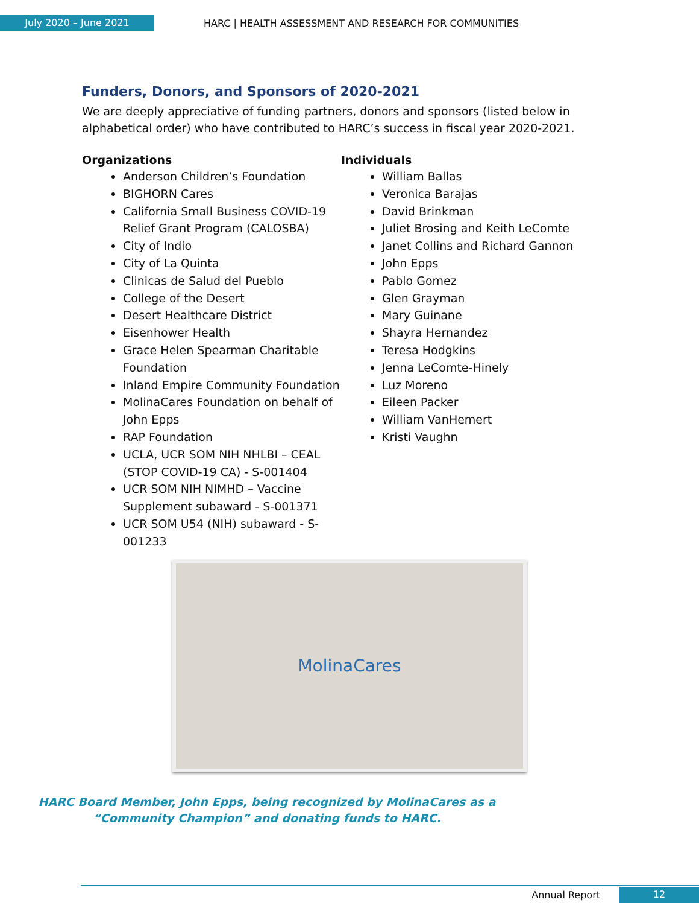July 2020 – June 2021
HARC | HEALTH ASSESSMENT AND RESEARCH FOR COMMUNITIES
Funders, Donors, and Sponsors of 2020-2021
We are deeply appreciative of funding partners, donors and sponsors (listed below in alphabetical order) who have contributed to HARC’s success in fiscal year 2020-2021.
Organizations
Anderson Children’s Foundation
BIGHORN Cares
California Small Business COVID-19 Relief Grant Program (CALOSBA)
City of Indio
City of La Quinta
Clinicas de Salud del Pueblo
College of the Desert
Desert Healthcare District
Eisenhower Health
Grace Helen Spearman Charitable Foundation
Inland Empire Community Foundation
MolinaCares Foundation on behalf of John Epps
RAP Foundation
UCLA, UCR SOM NIH NHLBI – CEAL (STOP COVID-19 CA) - S-001404
UCR SOM NIH NIMHD – Vaccine Supplement subaward - S-001371
UCR SOM U54 (NIH) subaward - S-001233
Individuals
William Ballas
Veronica Barajas
David Brinkman
Juliet Brosing and Keith LeComte
Janet Collins and Richard Gannon
John Epps
Pablo Gomez
Glen Grayman
Mary Guinane
Shayra Hernandez
Teresa Hodgkins
Jenna LeComte-Hinely
Luz Moreno
Eileen Packer
William VanHemert
Kristi Vaughn
MolinaCares
HARC Board Member, John Epps, being recognized by MolinaCares as a “Community Champion” and donating funds to HARC.
Annual Report
12